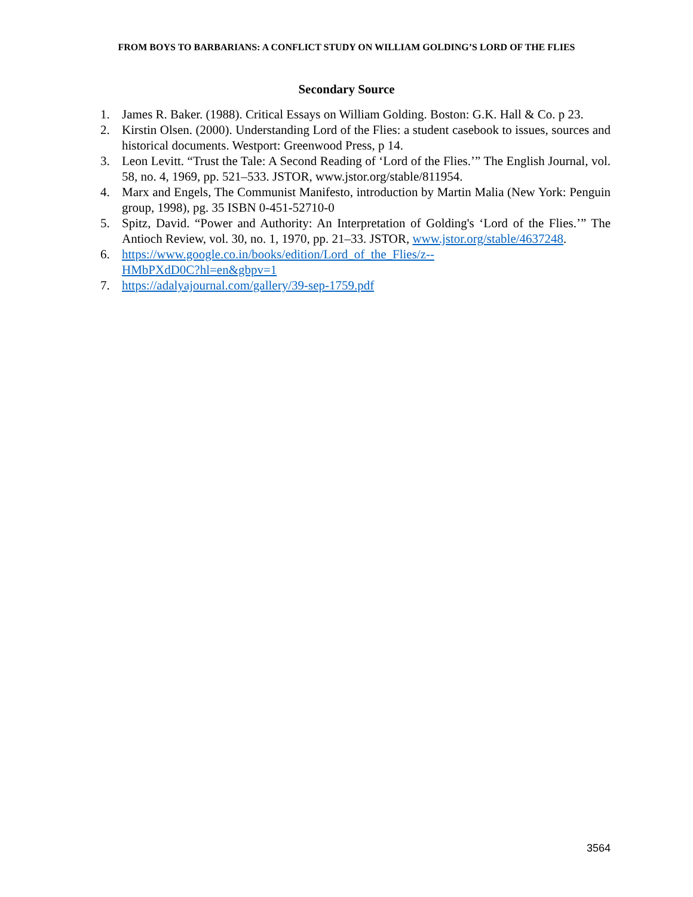FROM BOYS TO BARBARIANS: A CONFLICT STUDY ON WILLIAM GOLDING’S LORD OF THE FLIES
Secondary Source
1. James R. Baker. (1988). Critical Essays on William Golding. Boston: G.K. Hall & Co. p 23.
2. Kirstin Olsen. (2000). Understanding Lord of the Flies: a student casebook to issues, sources and historical documents. Westport: Greenwood Press, p 14.
3. Leon Levitt. “Trust the Tale: A Second Reading of ‘Lord of the Flies.’” The English Journal, vol. 58, no. 4, 1969, pp. 521–533. JSTOR, www.jstor.org/stable/811954.
4. Marx and Engels, The Communist Manifesto, introduction by Martin Malia (New York: Penguin group, 1998), pg. 35 ISBN 0-451-52710-0
5. Spitz, David. “Power and Authority: An Interpretation of Golding's ‘Lord of the Flies.’” The Antioch Review, vol. 30, no. 1, 1970, pp. 21–33. JSTOR, www.jstor.org/stable/4637248.
6. https://www.google.co.in/books/edition/Lord_of_the_Flies/z--
HMbPXdD0C?hl=en&gbpv=1
7. https://adalyajournal.com/gallery/39-sep-1759.pdf
3564